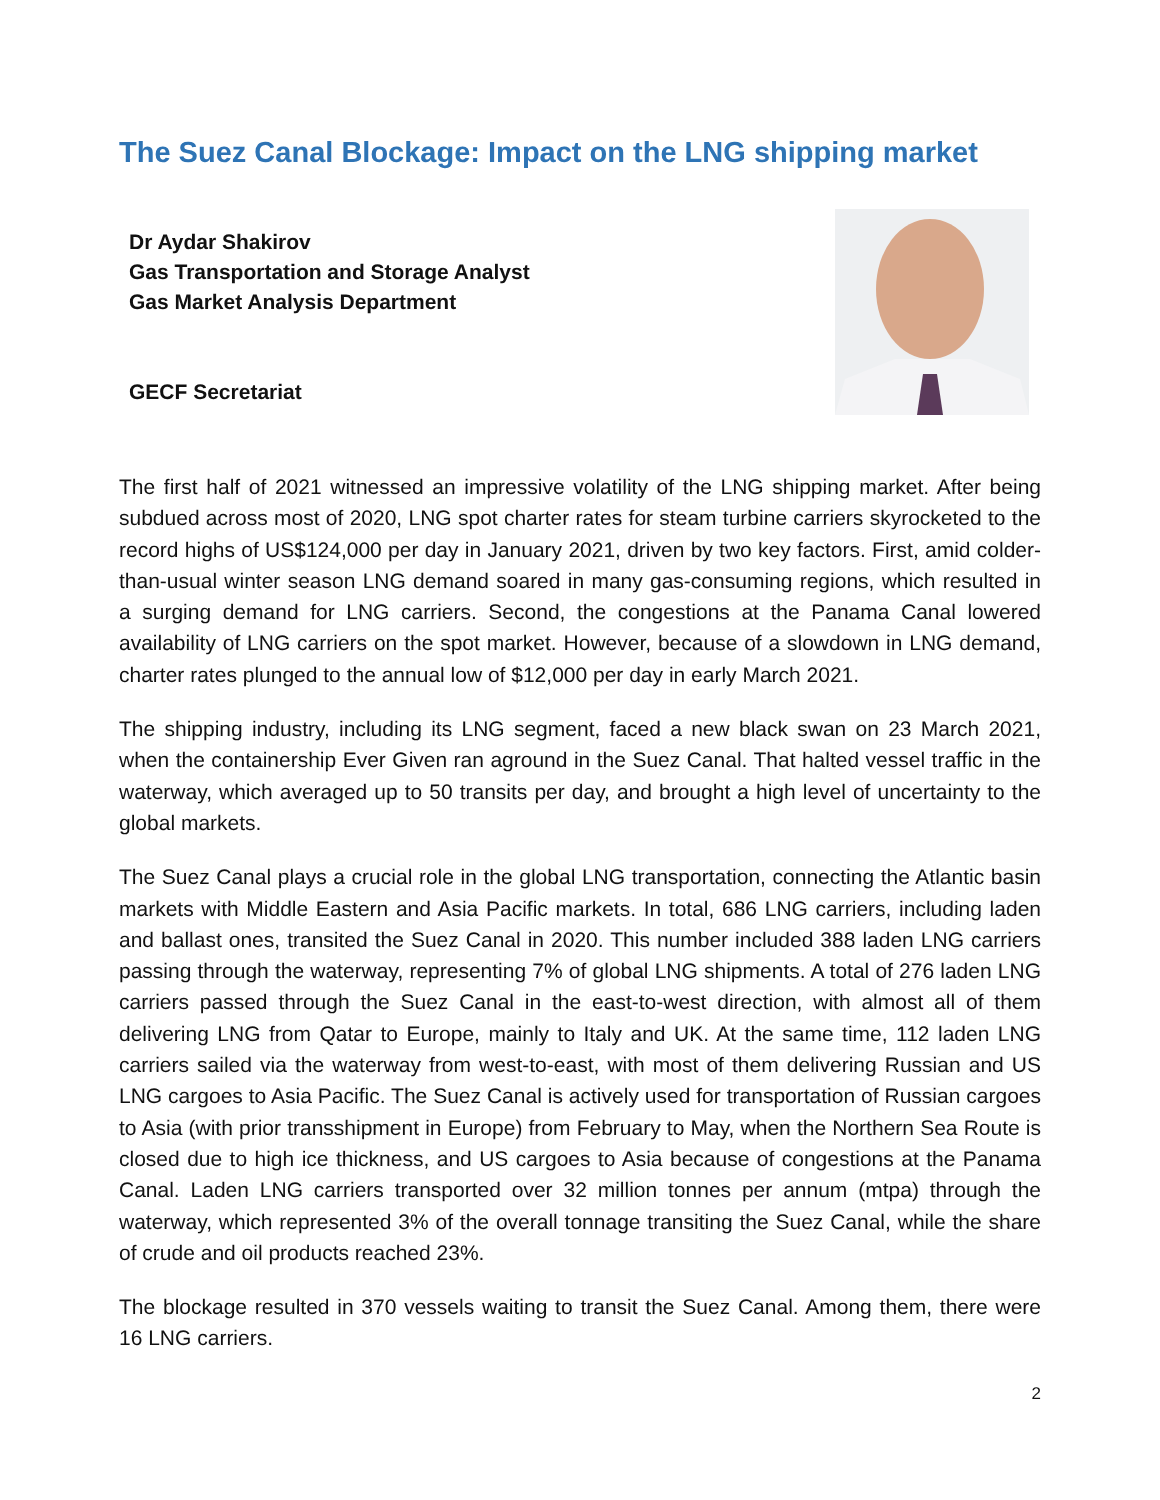The Suez Canal Blockage: Impact on the LNG shipping market
Dr Aydar Shakirov
Gas Transportation and Storage Analyst
Gas Market Analysis Department
GECF Secretariat
The first half of 2021 witnessed an impressive volatility of the LNG shipping market. After being subdued across most of 2020, LNG spot charter rates for steam turbine carriers skyrocketed to the record highs of US$124,000 per day in January 2021, driven by two key factors. First, amid colder-than-usual winter season LNG demand soared in many gas-consuming regions, which resulted in a surging demand for LNG carriers. Second, the congestions at the Panama Canal lowered availability of LNG carriers on the spot market. However, because of a slowdown in LNG demand, charter rates plunged to the annual low of $12,000 per day in early March 2021.
The shipping industry, including its LNG segment, faced a new black swan on 23 March 2021, when the containership Ever Given ran aground in the Suez Canal. That halted vessel traffic in the waterway, which averaged up to 50 transits per day, and brought a high level of uncertainty to the global markets.
The Suez Canal plays a crucial role in the global LNG transportation, connecting the Atlantic basin markets with Middle Eastern and Asia Pacific markets. In total, 686 LNG carriers, including laden and ballast ones, transited the Suez Canal in 2020. This number included 388 laden LNG carriers passing through the waterway, representing 7% of global LNG shipments. A total of 276 laden LNG carriers passed through the Suez Canal in the east-to-west direction, with almost all of them delivering LNG from Qatar to Europe, mainly to Italy and UK. At the same time, 112 laden LNG carriers sailed via the waterway from west-to-east, with most of them delivering Russian and US LNG cargoes to Asia Pacific. The Suez Canal is actively used for transportation of Russian cargoes to Asia (with prior transshipment in Europe) from February to May, when the Northern Sea Route is closed due to high ice thickness, and US cargoes to Asia because of congestions at the Panama Canal. Laden LNG carriers transported over 32 million tonnes per annum (mtpa) through the waterway, which represented 3% of the overall tonnage transiting the Suez Canal, while the share of crude and oil products reached 23%.
The blockage resulted in 370 vessels waiting to transit the Suez Canal. Among them, there were 16 LNG carriers.
2